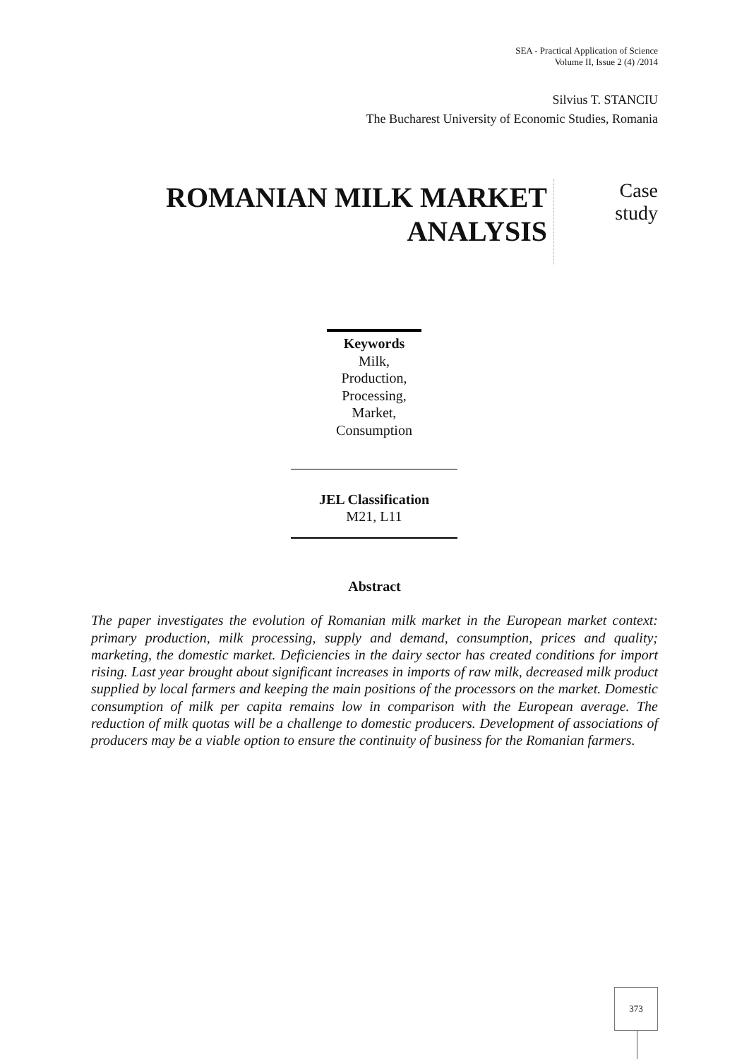SEA - Practical Application of Science
Volume II, Issue 2 (4) /2014
Silvius T. STANCIU
The Bucharest University of Economic Studies, Romania
ROMANIAN MILK MARKET ANALYSIS
Case
study
Keywords
Milk,
Production,
Processing,
Market,
Consumption
JEL Classification
M21, L11
Abstract
The paper investigates the evolution of Romanian milk market in the European market context: primary production, milk processing, supply and demand, consumption, prices and quality; marketing, the domestic market. Deficiencies in the dairy sector has created conditions for import rising. Last year brought about significant increases in imports of raw milk, decreased milk product supplied by local farmers and keeping the main positions of the processors on the market. Domestic consumption of milk per capita remains low in comparison with the European average. The reduction of milk quotas will be a challenge to domestic producers. Development of associations of producers may be a viable option to ensure the continuity of business for the Romanian farmers.
373